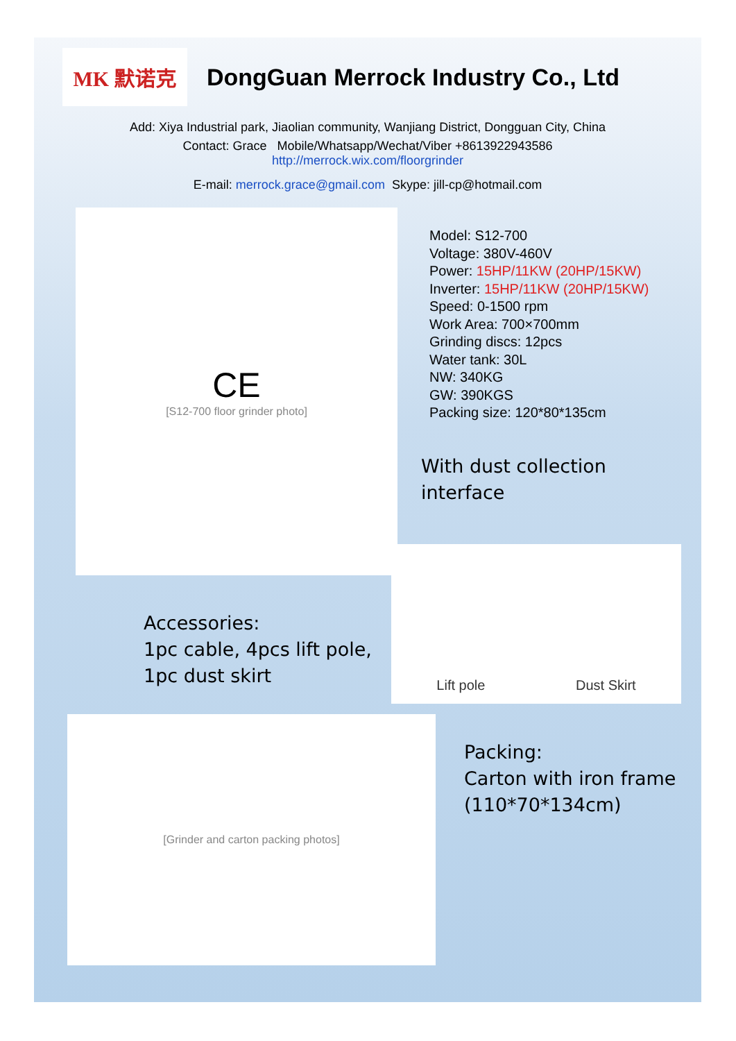MK 默诺克
DongGuan Merrock Industry Co., Ltd
Add: Xiya Industrial park, Jiaolian community, Wanjiang District, Dongguan City, China
Contact: Grace Mobile/Whatsapp/Wechat/Viber +8613922943586
http://merrock.wix.com/floorgrinder
E-mail: merrock.grace@gmail.com Skype: jill-cp@hotmail.com
CE
[S12-700 floor grinder photo]
Model: S12-700
Voltage: 380V-460V
Power: 15HP/11KW (20HP/15KW)
Inverter: 15HP/11KW (20HP/15KW)
Speed: 0-1500 rpm
Work Area: 700×700mm
Grinding discs: 12pcs
Water tank: 30L
NW: 340KG
GW: 390KGS
Packing size: 120*80*135cm
With dust collection
interface
Accessories:
1pc cable, 4pcs lift pole,
1pc dust skirt
Lift pole Dust Skirt
[Grinder and carton packing photos]
Packing:
Carton with iron frame
(110*70*134cm)